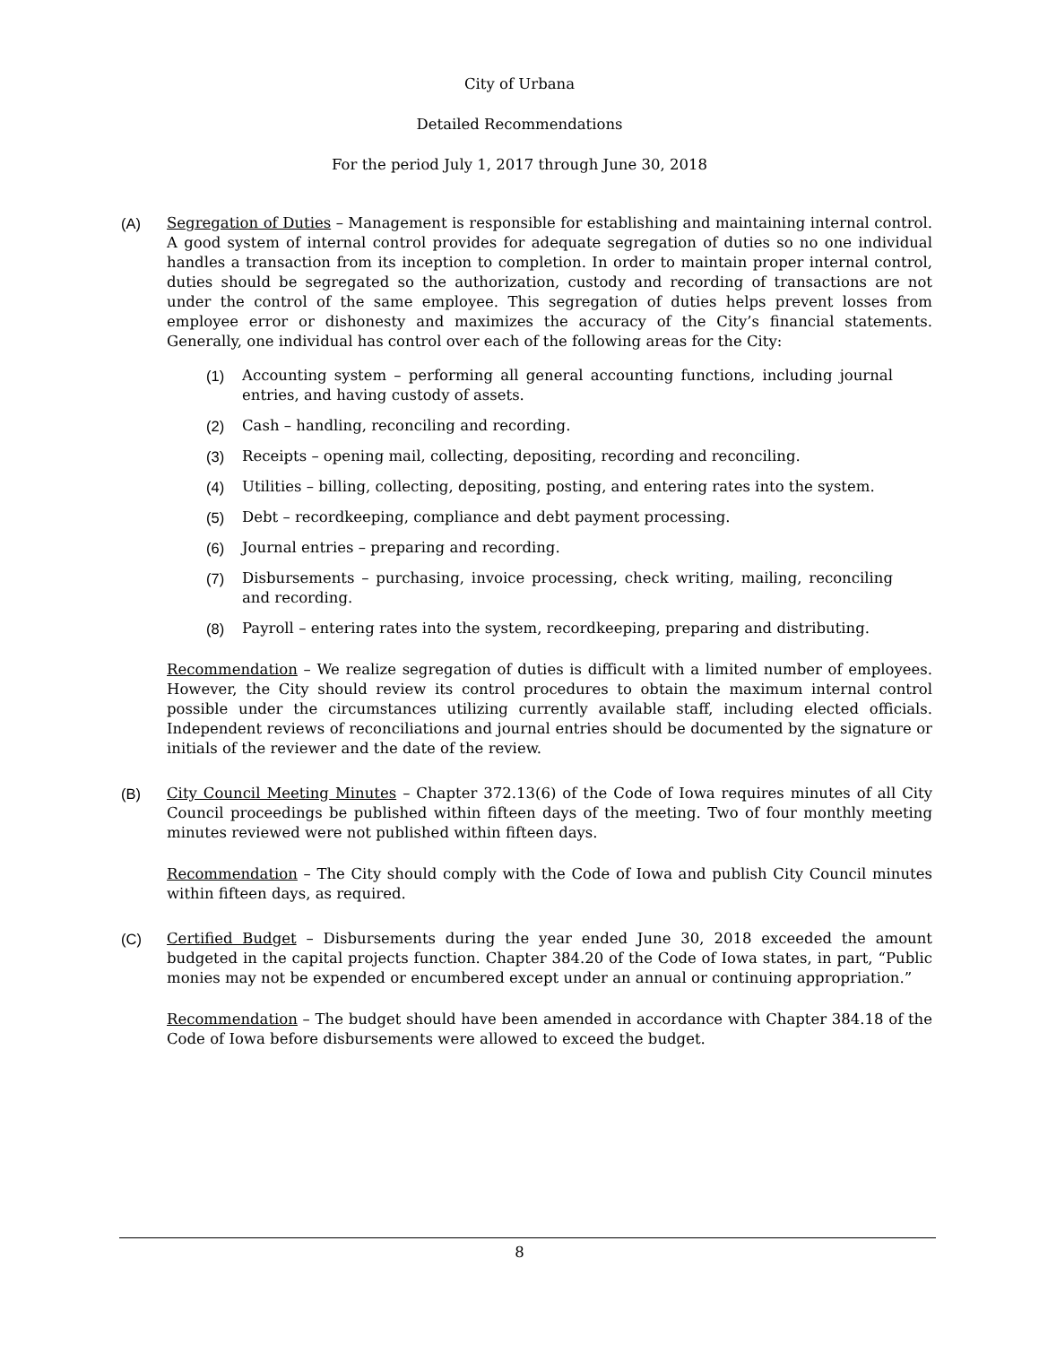City of Urbana
Detailed Recommendations
For the period July 1, 2017 through June 30, 2018
(A) Segregation of Duties – Management is responsible for establishing and maintaining internal control. A good system of internal control provides for adequate segregation of duties so no one individual handles a transaction from its inception to completion. In order to maintain proper internal control, duties should be segregated so the authorization, custody and recording of transactions are not under the control of the same employee. This segregation of duties helps prevent losses from employee error or dishonesty and maximizes the accuracy of the City’s financial statements. Generally, one individual has control over each of the following areas for the City:
(1) Accounting system – performing all general accounting functions, including journal entries, and having custody of assets.
(2) Cash – handling, reconciling and recording.
(3) Receipts – opening mail, collecting, depositing, recording and reconciling.
(4) Utilities – billing, collecting, depositing, posting, and entering rates into the system.
(5) Debt – recordkeeping, compliance and debt payment processing.
(6) Journal entries – preparing and recording.
(7) Disbursements – purchasing, invoice processing, check writing, mailing, reconciling and recording.
(8) Payroll – entering rates into the system, recordkeeping, preparing and distributing.
Recommendation – We realize segregation of duties is difficult with a limited number of employees. However, the City should review its control procedures to obtain the maximum internal control possible under the circumstances utilizing currently available staff, including elected officials. Independent reviews of reconciliations and journal entries should be documented by the signature or initials of the reviewer and the date of the review.
(B) City Council Meeting Minutes – Chapter 372.13(6) of the Code of Iowa requires minutes of all City Council proceedings be published within fifteen days of the meeting. Two of four monthly meeting minutes reviewed were not published within fifteen days.
Recommendation – The City should comply with the Code of Iowa and publish City Council minutes within fifteen days, as required.
(C) Certified Budget – Disbursements during the year ended June 30, 2018 exceeded the amount budgeted in the capital projects function. Chapter 384.20 of the Code of Iowa states, in part, “Public monies may not be expended or encumbered except under an annual or continuing appropriation.”
Recommendation – The budget should have been amended in accordance with Chapter 384.18 of the Code of Iowa before disbursements were allowed to exceed the budget.
8